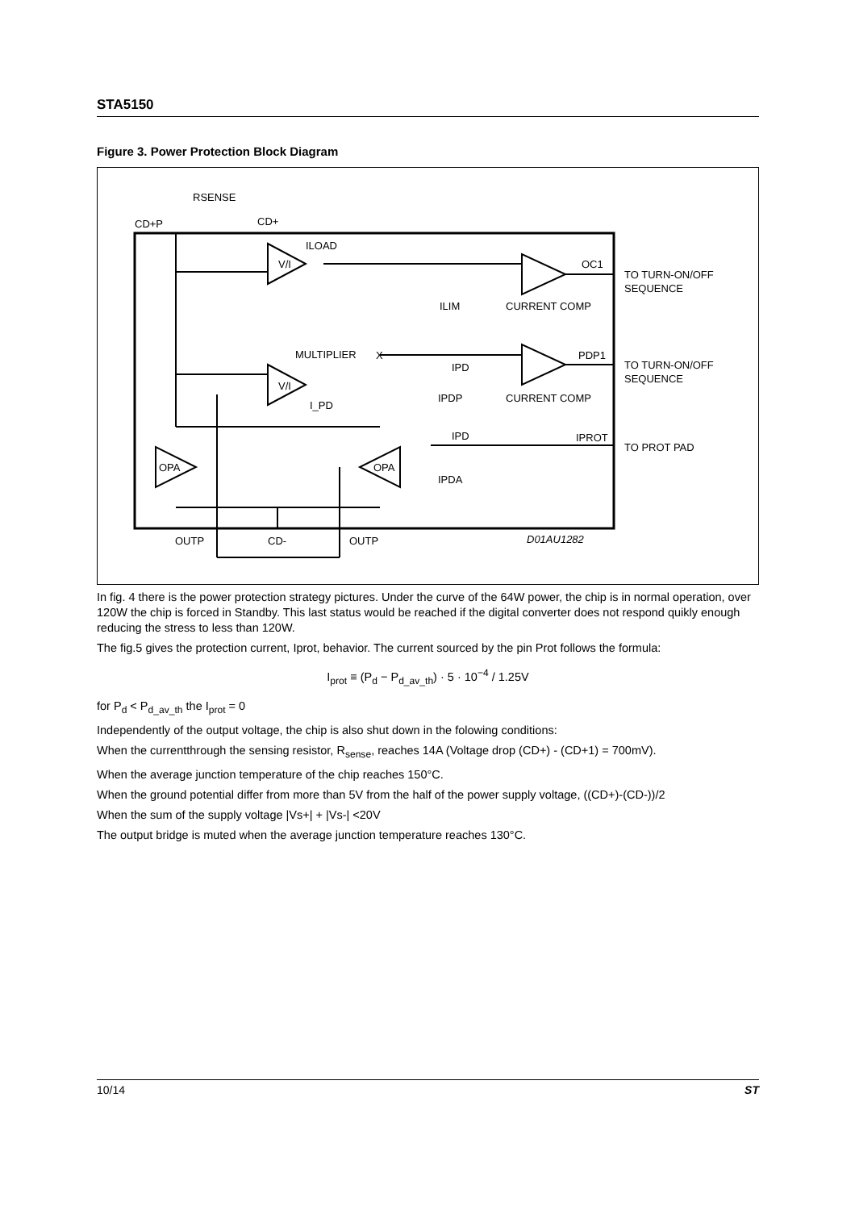STA5150
Figure 3. Power Protection Block Diagram
RSENSE
CD+P
CD+
ILOAD
V/I
V/I
OC1
TO TURN-ON/OFF
SEQUENCE
ILIM
CURRENT COMP
MULTIPLIER
X
PDP1
TO TURN-ON/OFF
SEQUENCE
IPD
IPDP
CURRENT COMP
I_PD
IPD
IPROT
TO PROT PAD
OPA
OPA
IPDA
OUTP
CD-
OUTP
D01AU1282
In fig. 4 there is the power protection strategy pictures. Under the curve of the 64W power, the chip is in normal operation, over 120W the chip is forced in Standby. This last status would be reached if the digital converter does not respond quikly enough reducing the stress to less than 120W.
The fig.5 gives the protection current, Iprot, behavior. The current sourced by the pin Prot follows the formula:
I<sub>prot</sub> ≡ (P<sub>d</sub> − P<sub>d_av_th</sub>) · 5 · 10<sup>−4</sup> / 1.25V
for P<sub>d</sub> < P<sub>d_av_th</sub> the I<sub>prot</sub> = 0
Independently of the output voltage, the chip is also shut down in the folowing conditions:
When the currentthrough the sensing resistor, R<sub>sense</sub>, reaches 14A (Voltage drop (CD+) - (CD+1) = 700mV).
When the average junction temperature of the chip reaches 150°C.
When the ground potential differ from more than 5V from the half of the power supply voltage, ((CD+)-(CD-))/2
When the sum of the supply voltage |Vs+| + |Vs-| <20V
The output bridge is muted when the average junction temperature reaches 130°C.
10/14 ST